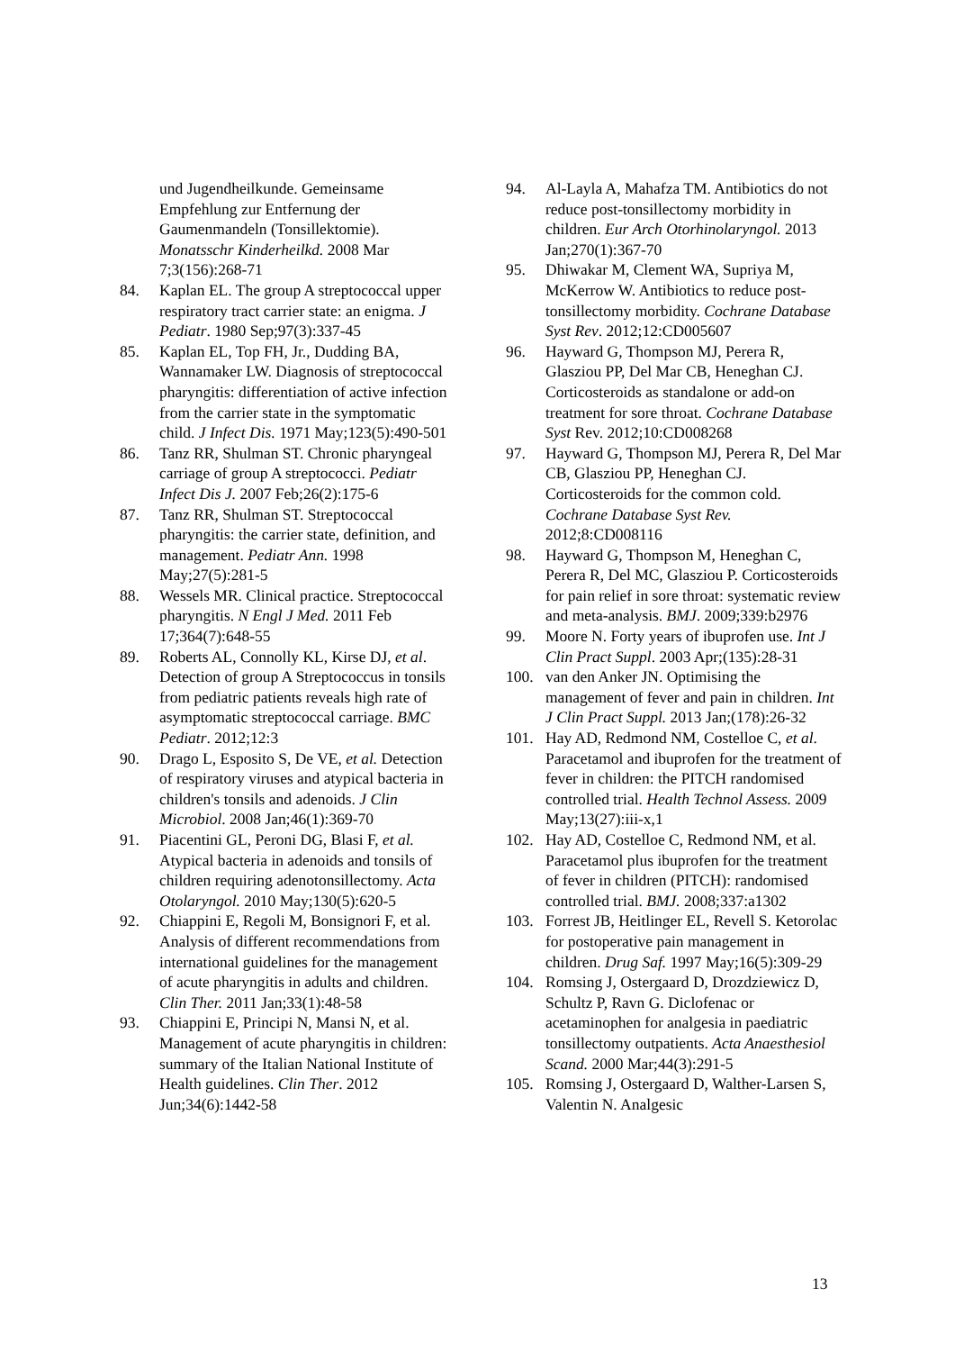und Jugendheilkunde. Gemeinsame Empfehlung zur Entfernung der Gaumenmandeln (Tonsillektomie). Monatsschr Kinderheilkd. 2008 Mar 7;3(156):268-71
84. Kaplan EL. The group A streptococcal upper respiratory tract carrier state: an enigma. J Pediatr. 1980 Sep;97(3):337-45
85. Kaplan EL, Top FH, Jr., Dudding BA, Wannamaker LW. Diagnosis of streptococcal pharyngitis: differentiation of active infection from the carrier state in the symptomatic child. J Infect Dis. 1971 May;123(5):490-501
86. Tanz RR, Shulman ST. Chronic pharyngeal carriage of group A streptococci. Pediatr Infect Dis J. 2007 Feb;26(2):175-6
87. Tanz RR, Shulman ST. Streptococcal pharyngitis: the carrier state, definition, and management. Pediatr Ann. 1998 May;27(5):281-5
88. Wessels MR. Clinical practice. Streptococcal pharyngitis. N Engl J Med. 2011 Feb 17;364(7):648-55
89. Roberts AL, Connolly KL, Kirse DJ, et al. Detection of group A Streptococcus in tonsils from pediatric patients reveals high rate of asymptomatic streptococcal carriage. BMC Pediatr. 2012;12:3
90. Drago L, Esposito S, De VE, et al. Detection of respiratory viruses and atypical bacteria in children's tonsils and adenoids. J Clin Microbiol. 2008 Jan;46(1):369-70
91. Piacentini GL, Peroni DG, Blasi F, et al. Atypical bacteria in adenoids and tonsils of children requiring adenotonsillectomy. Acta Otolaryngol. 2010 May;130(5):620-5
92. Chiappini E, Regoli M, Bonsignori F, et al. Analysis of different recommendations from international guidelines for the management of acute pharyngitis in adults and children. Clin Ther. 2011 Jan;33(1):48-58
93. Chiappini E, Principi N, Mansi N, et al. Management of acute pharyngitis in children: summary of the Italian National Institute of Health guidelines. Clin Ther. 2012 Jun;34(6):1442-58
94. Al-Layla A, Mahafza TM. Antibiotics do not reduce post-tonsillectomy morbidity in children. Eur Arch Otorhinolaryngol. 2013 Jan;270(1):367-70
95. Dhiwakar M, Clement WA, Supriya M, McKerrow W. Antibiotics to reduce post-tonsillectomy morbidity. Cochrane Database Syst Rev. 2012;12:CD005607
96. Hayward G, Thompson MJ, Perera R, Glasziou PP, Del Mar CB, Heneghan CJ. Corticosteroids as standalone or add-on treatment for sore throat. Cochrane Database Syst Rev. 2012;10:CD008268
97. Hayward G, Thompson MJ, Perera R, Del Mar CB, Glasziou PP, Heneghan CJ. Corticosteroids for the common cold. Cochrane Database Syst Rev. 2012;8:CD008116
98. Hayward G, Thompson M, Heneghan C, Perera R, Del MC, Glasziou P. Corticosteroids for pain relief in sore throat: systematic review and meta-analysis. BMJ. 2009;339:b2976
99. Moore N. Forty years of ibuprofen use. Int J Clin Pract Suppl. 2003 Apr;(135):28-31
100. van den Anker JN. Optimising the management of fever and pain in children. Int J Clin Pract Suppl. 2013 Jan;(178):26-32
101. Hay AD, Redmond NM, Costelloe C, et al. Paracetamol and ibuprofen for the treatment of fever in children: the PITCH randomised controlled trial. Health Technol Assess. 2009 May;13(27):iii-x,1
102. Hay AD, Costelloe C, Redmond NM, et al. Paracetamol plus ibuprofen for the treatment of fever in children (PITCH): randomised controlled trial. BMJ. 2008;337:a1302
103. Forrest JB, Heitlinger EL, Revell S. Ketorolac for postoperative pain management in children. Drug Saf. 1997 May;16(5):309-29
104. Romsing J, Ostergaard D, Drozdziewicz D, Schultz P, Ravn G. Diclofenac or acetaminophen for analgesia in paediatric tonsillectomy outpatients. Acta Anaesthesiol Scand. 2000 Mar;44(3):291-5
105. Romsing J, Ostergaard D, Walther-Larsen S, Valentin N. Analgesic
13